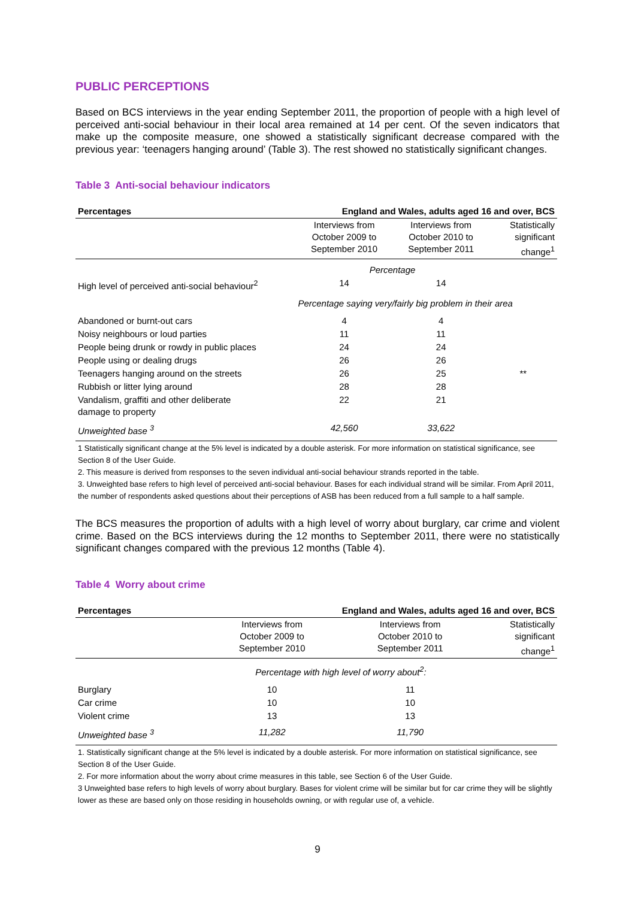PUBLIC PERCEPTIONS
Based on BCS interviews in the year ending September 2011, the proportion of people with a high level of perceived anti-social behaviour in their local area remained at 14 per cent. Of the seven indicators that make up the composite measure, one showed a statistically significant decrease compared with the previous year: ‘teenagers hanging around’ (Table 3). The rest showed no statistically significant changes.
Table 3 Anti-social behaviour indicators
| Percentages | England and Wales, adults aged 16 and over, BCS | | |
| --- | --- | --- | --- |
| | Interviews from October 2009 to September 2010 | Interviews from October 2010 to September 2011 | Statistically significant change<sup>1</sup> |
| | Percentage | | |
| High level of perceived anti-social behaviour<sup>2</sup> | 14 | 14 | |
| | Percentage saying very/fairly big problem in their area | | |
| Abandoned or burnt-out cars | 4 | 4 | |
| Noisy neighbours or loud parties | 11 | 11 | |
| People being drunk or rowdy in public places | 24 | 24 | |
| People using or dealing drugs | 26 | 26 | |
| Teenagers hanging around on the streets | 26 | 25 | ** |
| Rubbish or litter lying around | 28 | 28 | |
| Vandalism, graffiti and other deliberate damage to property | 22 | 21 | |
| Unweighted base <sup>3</sup> | 42,560 | 33,622 | |
1 Statistically significant change at the 5% level is indicated by a double asterisk. For more information on statistical significance, see Section 8 of the User Guide.
2. This measure is derived from responses to the seven individual anti-social behaviour strands reported in the table.
3. Unweighted base refers to high level of perceived anti-social behaviour. Bases for each individual strand will be similar. From April 2011, the number of respondents asked questions about their perceptions of ASB has been reduced from a full sample to a half sample.
The BCS measures the proportion of adults with a high level of worry about burglary, car crime and violent crime. Based on the BCS interviews during the 12 months to September 2011, there were no statistically significant changes compared with the previous 12 months (Table 4).
Table 4 Worry about crime
| Percentages | England and Wales, adults aged 16 and over, BCS | | |
| --- | --- | --- | --- |
| | Interviews from October 2009 to September 2010 | Interviews from October 2010 to September 2011 | Statistically significant change<sup>1</sup> |
| | Percentage with high level of worry about<sup>2</sup>: | | |
| Burglary | 10 | 11 | |
| Car crime | 10 | 10 | |
| Violent crime | 13 | 13 | |
| Unweighted base <sup>3</sup> | 11,282 | 11,790 | |
1. Statistically significant change at the 5% level is indicated by a double asterisk. For more information on statistical significance, see Section 8 of the User Guide.
2. For more information about the worry about crime measures in this table, see Section 6 of the User Guide.
3 Unweighted base refers to high levels of worry about burglary. Bases for violent crime will be similar but for car crime they will be slightly lower as these are based only on those residing in households owning, or with regular use of, a vehicle.
9